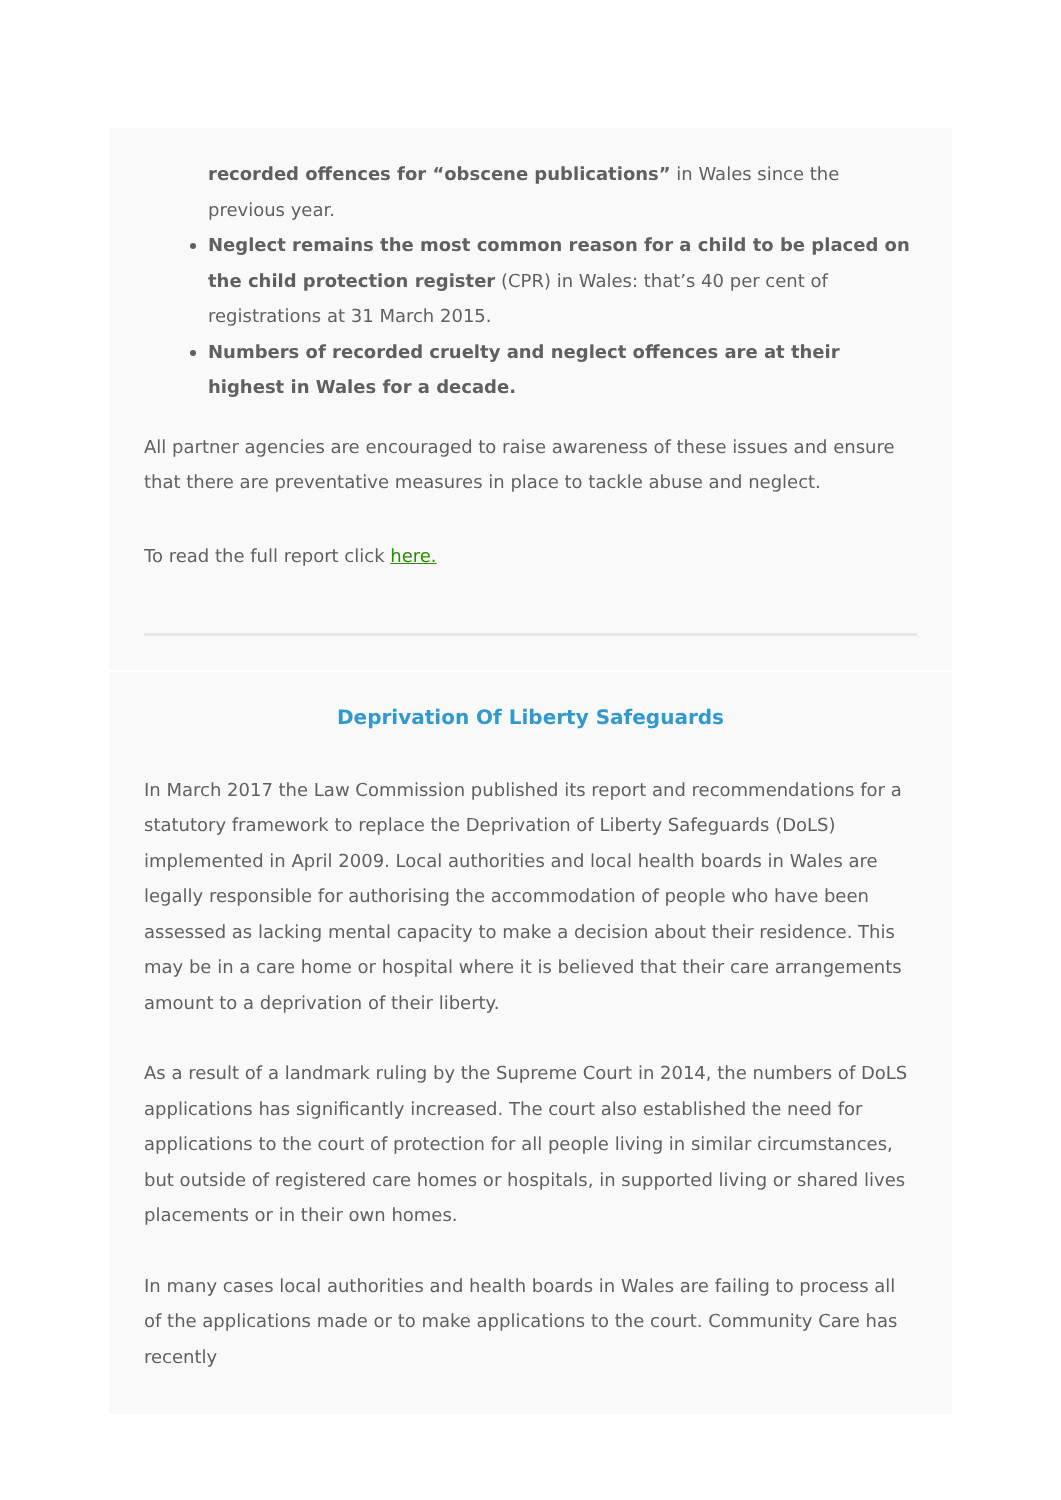recorded offences for “obscene publications” in Wales since the previous year.
Neglect remains the most common reason for a child to be placed on the child protection register (CPR) in Wales: that’s 40 per cent of registrations at 31 March 2015.
Numbers of recorded cruelty and neglect offences are at their highest in Wales for a decade.
All partner agencies are encouraged to raise awareness of these issues and ensure that there are preventative measures in place to tackle abuse and neglect.
To read the full report click here.
Deprivation Of Liberty Safeguards
In March 2017 the Law Commission published its report and recommendations for a statutory framework to replace the Deprivation of Liberty Safeguards (DoLS) implemented in April 2009. Local authorities and local health boards in Wales are legally responsible for authorising the accommodation of people who have been assessed as lacking mental capacity to make a decision about their residence. This may be in a care home or hospital where it is believed that their care arrangements amount to a deprivation of their liberty.
As a result of a landmark ruling by the Supreme Court in 2014, the numbers of DoLS applications has significantly increased. The court also established the need for applications to the court of protection for all people living in similar circumstances, but outside of registered care homes or hospitals, in supported living or shared lives placements or in their own homes.
In many cases local authorities and health boards in Wales are failing to process all of the applications made or to make applications to the court. Community Care has recently